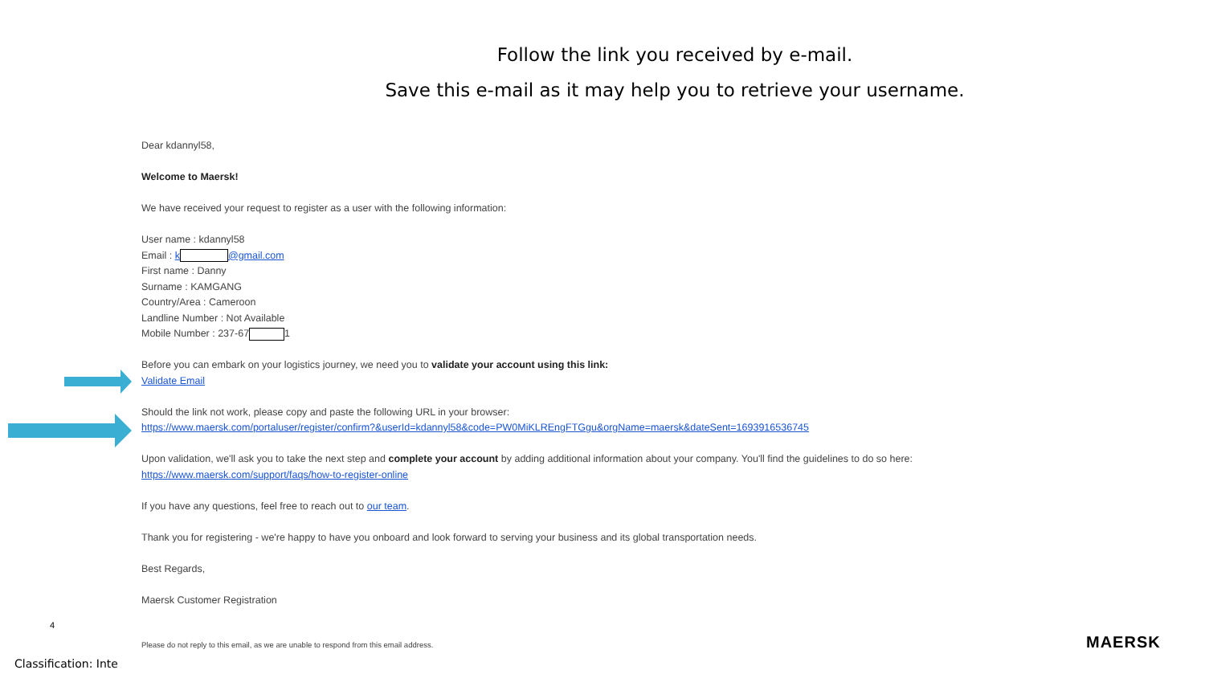Follow the link you received by e-mail.
Save this e-mail as it may help you to retrieve your username.
Dear kdannyl58,
Welcome to Maersk!
We have received your request to register as a user with the following information:
User name : kdannyl58
Email : k @gmail.com
First name : Danny
Surname : KAMGANG
Country/Area : Cameroon
Landline Number : Not Available
Mobile Number : 237-67 1
Before you can embark on your logistics journey, we need you to validate your account using this link:
Validate Email
Should the link not work, please copy and paste the following URL in your browser:
https://www.maersk.com/portaluser/register/confirm?&userId=kdannyl58&code=PW0MiKLREngFTGgu&orgName=maersk&dateSent=1693916536745
Upon validation, we'll ask you to take the next step and complete your account by adding additional information about your company. You'll find the guidelines to do so here:
https://www.maersk.com/support/faqs/how-to-register-online
If you have any questions, feel free to reach out to our team.
Thank you for registering - we're happy to have you onboard and look forward to serving your business and its global transportation needs.
Best Regards,
Maersk Customer Registration
Please do not reply to this email, as we are unable to respond from this email address.
4
Classification: Inte
MAERSK